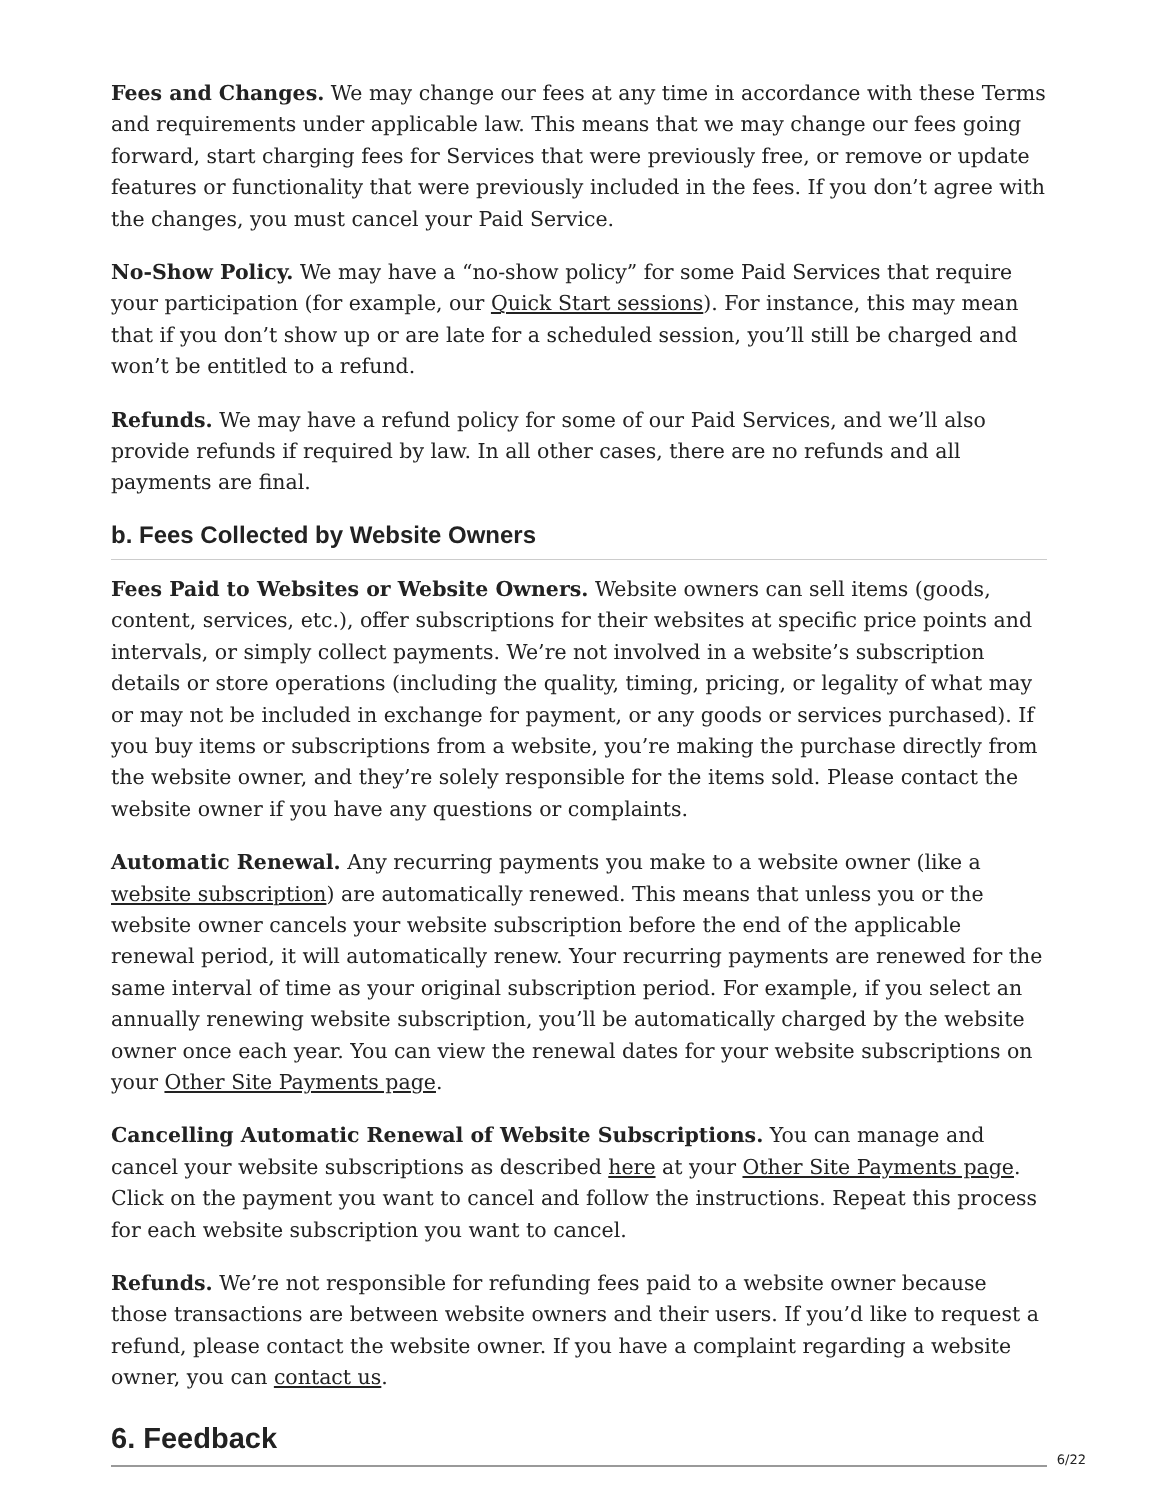Fees and Changes. We may change our fees at any time in accordance with these Terms and requirements under applicable law. This means that we may change our fees going forward, start charging fees for Services that were previously free, or remove or update features or functionality that were previously included in the fees. If you don’t agree with the changes, you must cancel your Paid Service.
No-Show Policy. We may have a “no-show policy” for some Paid Services that require your participation (for example, our Quick Start sessions). For instance, this may mean that if you don’t show up or are late for a scheduled session, you’ll still be charged and won’t be entitled to a refund.
Refunds. We may have a refund policy for some of our Paid Services, and we’ll also provide refunds if required by law. In all other cases, there are no refunds and all payments are final.
b. Fees Collected by Website Owners
Fees Paid to Websites or Website Owners. Website owners can sell items (goods, content, services, etc.), offer subscriptions for their websites at specific price points and intervals, or simply collect payments. We’re not involved in a website’s subscription details or store operations (including the quality, timing, pricing, or legality of what may or may not be included in exchange for payment, or any goods or services purchased). If you buy items or subscriptions from a website, you’re making the purchase directly from the website owner, and they’re solely responsible for the items sold. Please contact the website owner if you have any questions or complaints.
Automatic Renewal. Any recurring payments you make to a website owner (like a website subscription) are automatically renewed. This means that unless you or the website owner cancels your website subscription before the end of the applicable renewal period, it will automatically renew. Your recurring payments are renewed for the same interval of time as your original subscription period. For example, if you select an annually renewing website subscription, you’ll be automatically charged by the website owner once each year. You can view the renewal dates for your website subscriptions on your Other Site Payments page.
Cancelling Automatic Renewal of Website Subscriptions. You can manage and cancel your website subscriptions as described here at your Other Site Payments page. Click on the payment you want to cancel and follow the instructions. Repeat this process for each website subscription you want to cancel.
Refunds. We’re not responsible for refunding fees paid to a website owner because those transactions are between website owners and their users. If you’d like to request a refund, please contact the website owner. If you have a complaint regarding a website owner, you can contact us.
6. Feedback
6/22